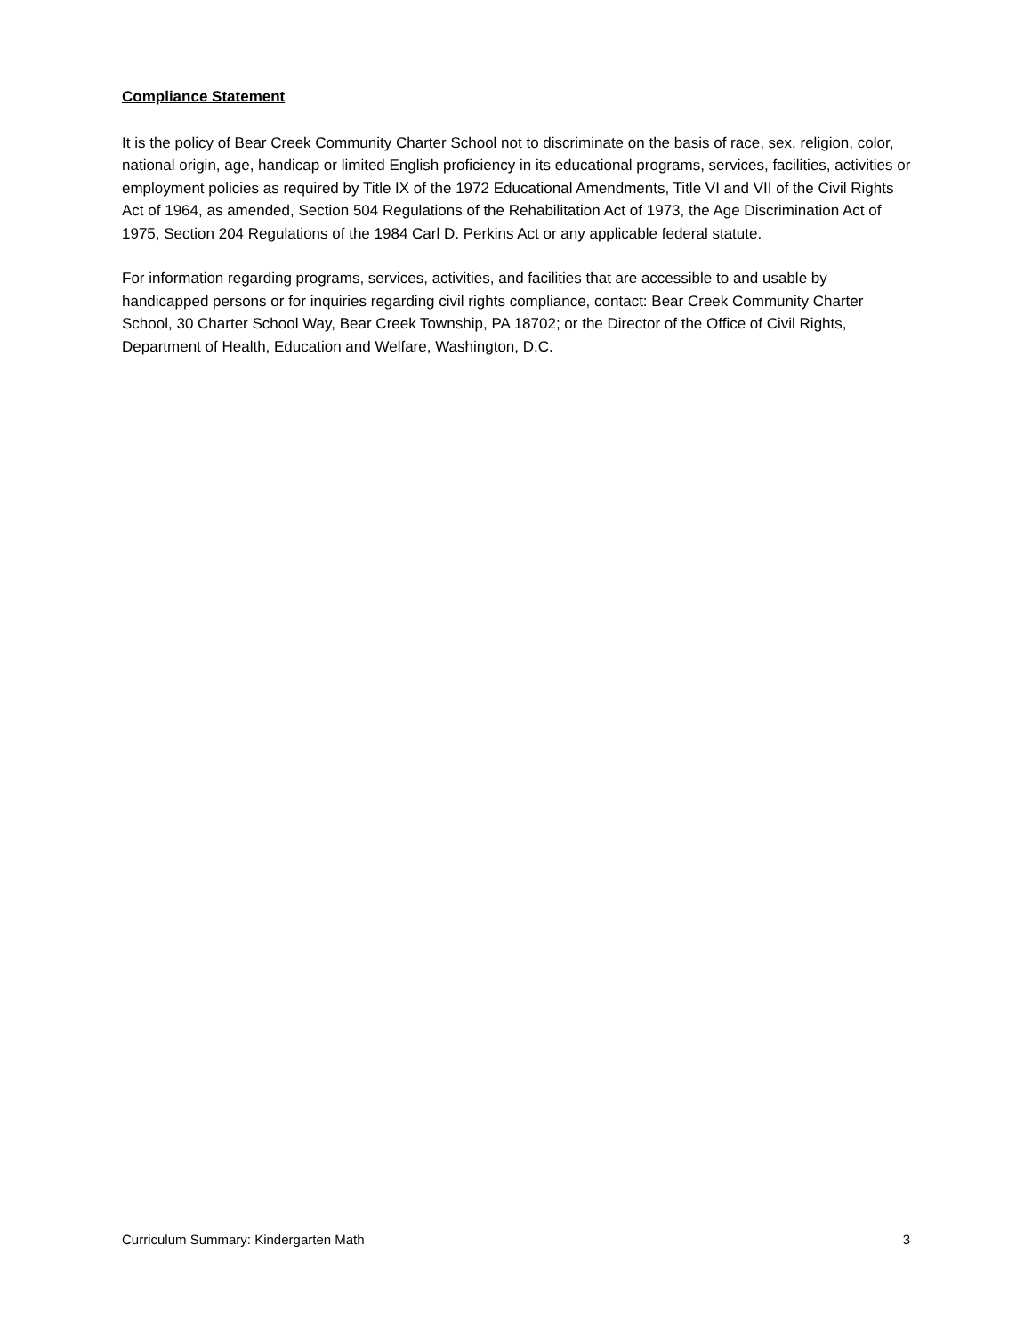Compliance Statement
It is the policy of Bear Creek Community Charter School not to discriminate on the basis of race, sex, religion, color, national origin, age, handicap or limited English proficiency in its educational programs, services, facilities, activities or employment policies as required by Title IX of the 1972 Educational Amendments, Title VI and VII of the Civil Rights Act of 1964, as amended, Section 504 Regulations of the Rehabilitation Act of 1973, the Age Discrimination Act of 1975, Section 204 Regulations of the 1984 Carl D. Perkins Act or any applicable federal statute.
For information regarding programs, services, activities, and facilities that are accessible to and usable by handicapped persons or for inquiries regarding civil rights compliance, contact: Bear Creek Community Charter School, 30 Charter School Way, Bear Creek Township, PA 18702; or the Director of the Office of Civil Rights, Department of Health, Education and Welfare, Washington, D.C.
Curriculum Summary: Kindergarten Math 3